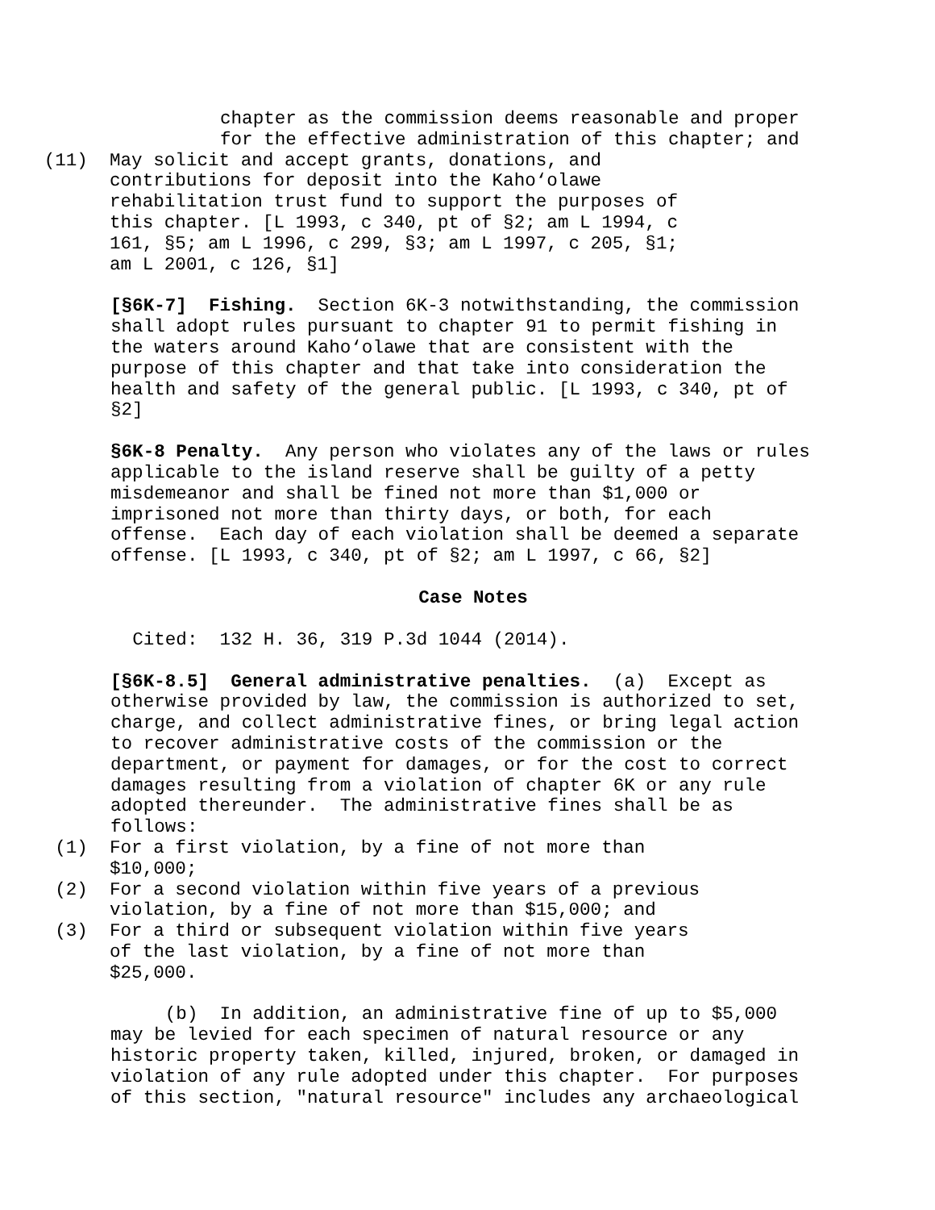chapter as the commission deems reasonable and proper for the effective administration of this chapter; and
(11) May solicit and accept grants, donations, and contributions for deposit into the Kaho‘olawe rehabilitation trust fund to support the purposes of this chapter. [L 1993, c 340, pt of §2; am L 1994, c 161, §5; am L 1996, c 299, §3; am L 1997, c 205, §1; am L 2001, c 126, §1]
[§6K-7] Fishing. Section 6K-3 notwithstanding, the commission shall adopt rules pursuant to chapter 91 to permit fishing in the waters around Kaho‘olawe that are consistent with the purpose of this chapter and that take into consideration the health and safety of the general public. [L 1993, c 340, pt of §2]
§6K-8 Penalty. Any person who violates any of the laws or rules applicable to the island reserve shall be guilty of a petty misdemeanor and shall be fined not more than $1,000 or imprisoned not more than thirty days, or both, for each offense. Each day of each violation shall be deemed a separate offense. [L 1993, c 340, pt of §2; am L 1997, c 66, §2]
Case Notes
Cited: 132 H. 36, 319 P.3d 1044 (2014).
[§6K-8.5] General administrative penalties. (a) Except as otherwise provided by law, the commission is authorized to set, charge, and collect administrative fines, or bring legal action to recover administrative costs of the commission or the department, or payment for damages, or for the cost to correct damages resulting from a violation of chapter 6K or any rule adopted thereunder. The administrative fines shall be as follows:
(1) For a first violation, by a fine of not more than $10,000;
(2) For a second violation within five years of a previous violation, by a fine of not more than $15,000; and
(3) For a third or subsequent violation within five years of the last violation, by a fine of not more than $25,000.
(b) In addition, an administrative fine of up to $5,000 may be levied for each specimen of natural resource or any historic property taken, killed, injured, broken, or damaged in violation of any rule adopted under this chapter. For purposes of this section, "natural resource" includes any archaeological